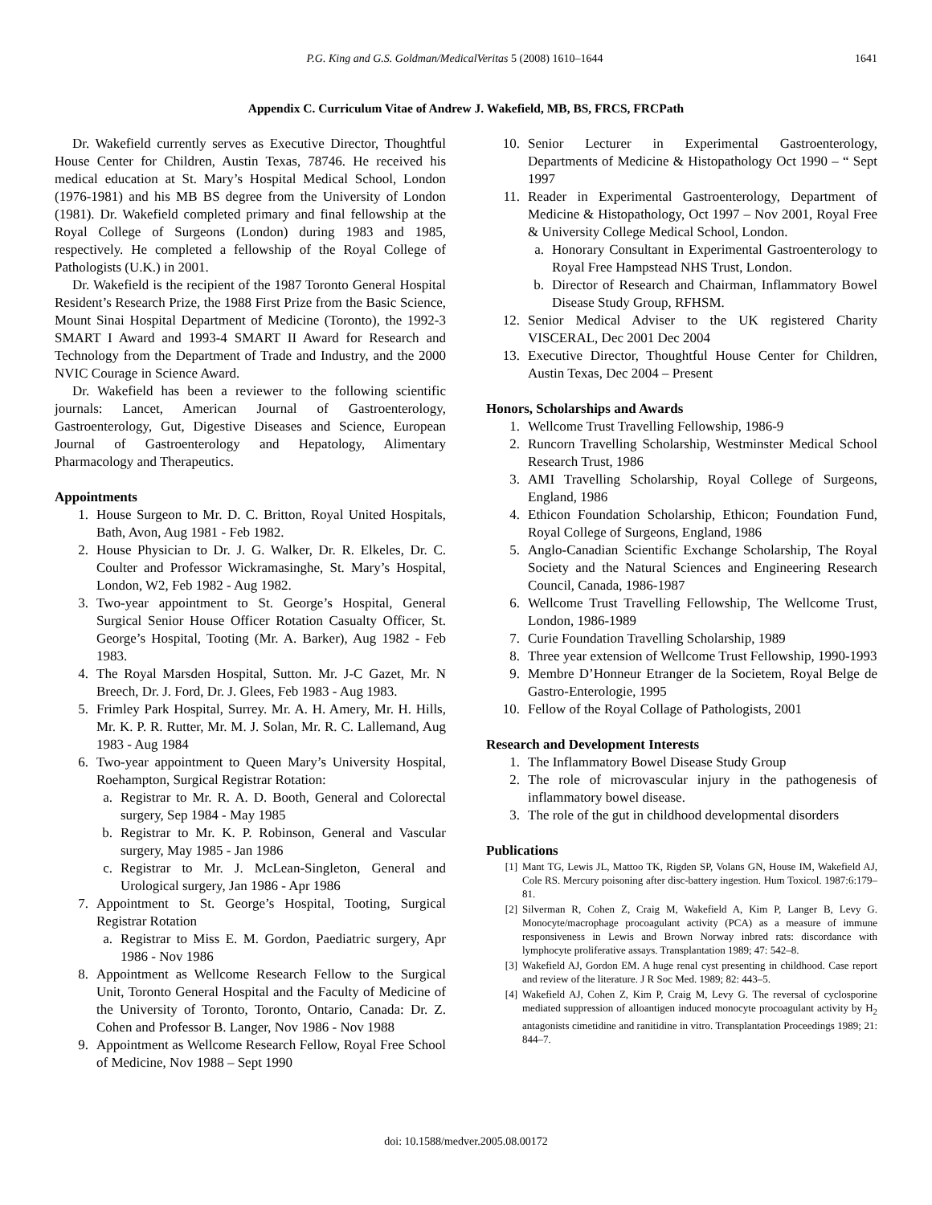P.G. King and G.S. Goldman/MedicalVeritas 5 (2008) 1610–1644 1641
Appendix C. Curriculum Vitae of Andrew J. Wakefield, MB, BS, FRCS, FRCPath
Dr. Wakefield currently serves as Executive Director, Thoughtful House Center for Children, Austin Texas, 78746. He received his medical education at St. Mary’s Hospital Medical School, London (1976-1981) and his MB BS degree from the University of London (1981). Dr. Wakefield completed primary and final fellowship at the Royal College of Surgeons (London) during 1983 and 1985, respectively. He completed a fellowship of the Royal College of Pathologists (U.K.) in 2001.
Dr. Wakefield is the recipient of the 1987 Toronto General Hospital Resident’s Research Prize, the 1988 First Prize from the Basic Science, Mount Sinai Hospital Department of Medicine (Toronto), the 1992-3 SMART I Award and 1993-4 SMART II Award for Research and Technology from the Department of Trade and Industry, and the 2000 NVIC Courage in Science Award.
Dr. Wakefield has been a reviewer to the following scientific journals: Lancet, American Journal of Gastroenterology, Gastroenterology, Gut, Digestive Diseases and Science, European Journal of Gastroenterology and Hepatology, Alimentary Pharmacology and Therapeutics.
Appointments
1. House Surgeon to Mr. D. C. Britton, Royal United Hospitals, Bath, Avon, Aug 1981 - Feb 1982.
2. House Physician to Dr. J. G. Walker, Dr. R. Elkeles, Dr. C. Coulter and Professor Wickramasinghe, St. Mary’s Hospital, London, W2, Feb 1982 - Aug 1982.
3. Two-year appointment to St. George’s Hospital, General Surgical Senior House Officer Rotation Casualty Officer, St. George’s Hospital, Tooting (Mr. A. Barker), Aug 1982 - Feb 1983.
4. The Royal Marsden Hospital, Sutton. Mr. J-C Gazet, Mr. N Breech, Dr. J. Ford, Dr. J. Glees, Feb 1983 - Aug 1983.
5. Frimley Park Hospital, Surrey. Mr. A. H. Amery, Mr. H. Hills, Mr. K. P. R. Rutter, Mr. M. J. Solan, Mr. R. C. Lallemand, Aug 1983 - Aug 1984
6. Two-year appointment to Queen Mary’s University Hospital, Roehampton, Surgical Registrar Rotation:
a. Registrar to Mr. R. A. D. Booth, General and Colorectal surgery, Sep 1984 - May 1985
b. Registrar to Mr. K. P. Robinson, General and Vascular surgery, May 1985 - Jan 1986
c. Registrar to Mr. J. McLean-Singleton, General and Urological surgery, Jan 1986 - Apr 1986
7. Appointment to St. George’s Hospital, Tooting, Surgical Registrar Rotation
a. Registrar to Miss E. M. Gordon, Paediatric surgery, Apr 1986 - Nov 1986
8. Appointment as Wellcome Research Fellow to the Surgical Unit, Toronto General Hospital and the Faculty of Medicine of the University of Toronto, Toronto, Ontario, Canada: Dr. Z. Cohen and Professor B. Langer, Nov 1986 - Nov 1988
9. Appointment as Wellcome Research Fellow, Royal Free School of Medicine, Nov 1988 – Sept 1990
10. Senior Lecturer in Experimental Gastroenterology, Departments of Medicine & Histopathology Oct 1990 – “ Sept 1997
11. Reader in Experimental Gastroenterology, Department of Medicine & Histopathology, Oct 1997 – Nov 2001, Royal Free & University College Medical School, London.
a. Honorary Consultant in Experimental Gastroenterology to Royal Free Hampstead NHS Trust, London.
b. Director of Research and Chairman, Inflammatory Bowel Disease Study Group, RFHSM.
12. Senior Medical Adviser to the UK registered Charity VISCERAL, Dec 2001 Dec 2004
13. Executive Director, Thoughtful House Center for Children, Austin Texas, Dec 2004 – Present
Honors, Scholarships and Awards
1. Wellcome Trust Travelling Fellowship, 1986-9
2. Runcorn Travelling Scholarship, Westminster Medical School Research Trust, 1986
3. AMI Travelling Scholarship, Royal College of Surgeons, England, 1986
4. Ethicon Foundation Scholarship, Ethicon; Foundation Fund, Royal College of Surgeons, England, 1986
5. Anglo-Canadian Scientific Exchange Scholarship, The Royal Society and the Natural Sciences and Engineering Research Council, Canada, 1986-1987
6. Wellcome Trust Travelling Fellowship, The Wellcome Trust, London, 1986-1989
7. Curie Foundation Travelling Scholarship, 1989
8. Three year extension of Wellcome Trust Fellowship, 1990-1993
9. Membre D’Honneur Etranger de la Societem, Royal Belge de Gastro-Enterologie, 1995
10. Fellow of the Royal Collage of Pathologists, 2001
Research and Development Interests
1. The Inflammatory Bowel Disease Study Group
2. The role of microvascular injury in the pathogenesis of inflammatory bowel disease.
3. The role of the gut in childhood developmental disorders
Publications
[1] Mant TG, Lewis JL, Mattoo TK, Rigden SP, Volans GN, House IM, Wakefield AJ, Cole RS. Mercury poisoning after disc-battery ingestion. Hum Toxicol. 1987:6:179–81.
[2] Silverman R, Cohen Z, Craig M, Wakefield A, Kim P, Langer B, Levy G. Monocyte/macrophage procoagulant activity (PCA) as a measure of immune responsiveness in Lewis and Brown Norway inbred rats: discordance with lymphocyte proliferative assays. Transplantation 1989; 47: 542–8.
[3] Wakefield AJ, Gordon EM. A huge renal cyst presenting in childhood. Case report and review of the literature. J R Soc Med. 1989; 82: 443–5.
[4] Wakefield AJ, Cohen Z, Kim P, Craig M, Levy G. The reversal of cyclosporine mediated suppression of alloantigen induced monocyte procoagulant activity by H<sub>2</sub> antagonists cimetidine and ranitidine in vitro. Transplantation Proceedings 1989; 21: 844–7.
doi: 10.1588/medver.2005.08.00172